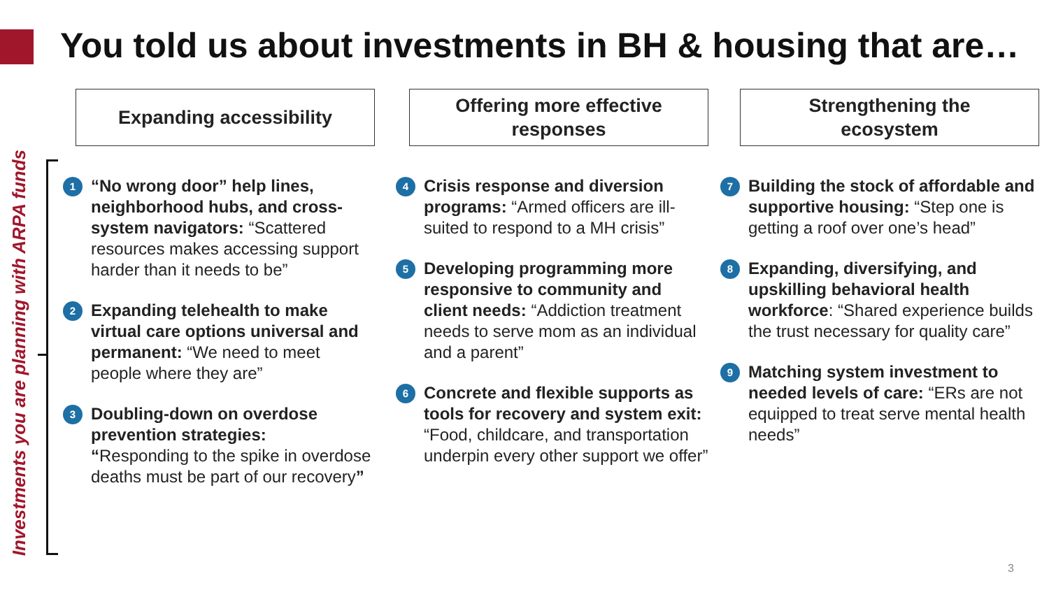You told us about investments in BH & housing that are…
Investments you are planning with ARPA funds
Expanding accessibility
1
“No wrong door” help lines, neighborhood hubs, and cross-system navigators: “Scattered resources makes accessing support harder than it needs to be”
2
Expanding telehealth to make virtual care options universal and permanent: “We need to meet people where they are”
3
Doubling-down on overdose prevention strategies:
“Responding to the spike in overdose deaths must be part of our recovery”
Offering more effective
responses
4
Crisis response and diversion programs: “Armed officers are ill-suited to respond to a MH crisis”
5
Developing programming more responsive to community and client needs: “Addiction treatment needs to serve mom as an individual and a parent”
6
Concrete and flexible supports as tools for recovery and system exit: “Food, childcare, and transportation underpin every other support we offer”
Strengthening the
ecosystem
7
Building the stock of affordable and supportive housing: “Step one is getting a roof over one’s head”
8
Expanding, diversifying, and upskilling behavioral health workforce: “Shared experience builds the trust necessary for quality care”
9
Matching system investment to needed levels of care: “ERs are not equipped to treat serve mental health needs”
3